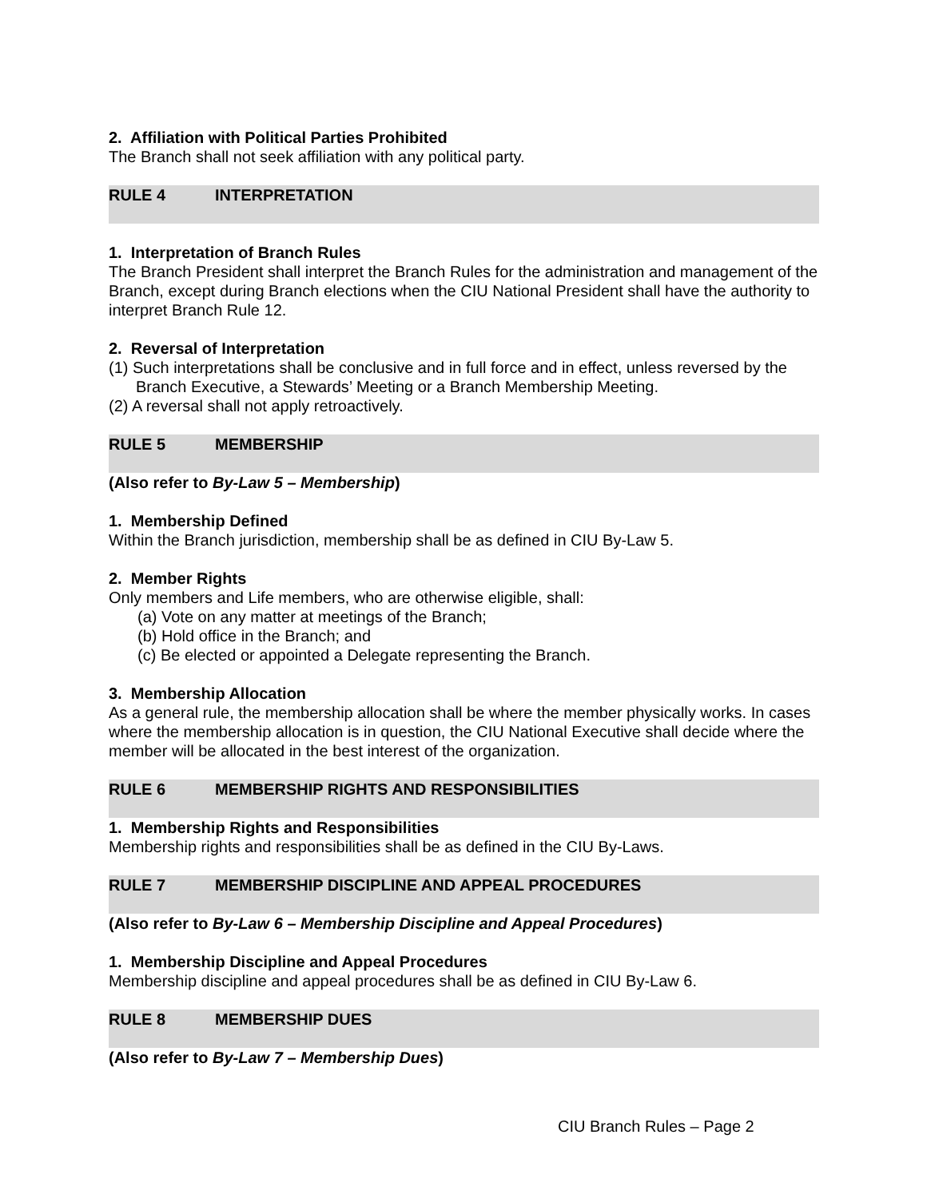2. Affiliation with Political Parties Prohibited
The Branch shall not seek affiliation with any political party.
RULE 4 INTERPRETATION
1. Interpretation of Branch Rules
The Branch President shall interpret the Branch Rules for the administration and management of the Branch, except during Branch elections when the CIU National President shall have the authority to interpret Branch Rule 12.
2. Reversal of Interpretation
(1) Such interpretations shall be conclusive and in full force and in effect, unless reversed by the Branch Executive, a Stewards’ Meeting or a Branch Membership Meeting.
(2) A reversal shall not apply retroactively.
RULE 5 MEMBERSHIP
(Also refer to By-Law 5 – Membership)
1. Membership Defined
Within the Branch jurisdiction, membership shall be as defined in CIU By-Law 5.
2. Member Rights
Only members and Life members, who are otherwise eligible, shall:
(a) Vote on any matter at meetings of the Branch;
(b) Hold office in the Branch; and
(c) Be elected or appointed a Delegate representing the Branch.
3. Membership Allocation
As a general rule, the membership allocation shall be where the member physically works. In cases where the membership allocation is in question, the CIU National Executive shall decide where the member will be allocated in the best interest of the organization.
RULE 6 MEMBERSHIP RIGHTS AND RESPONSIBILITIES
1. Membership Rights and Responsibilities
Membership rights and responsibilities shall be as defined in the CIU By-Laws.
RULE 7 MEMBERSHIP DISCIPLINE AND APPEAL PROCEDURES
(Also refer to By-Law 6 – Membership Discipline and Appeal Procedures)
1. Membership Discipline and Appeal Procedures
Membership discipline and appeal procedures shall be as defined in CIU By-Law 6.
RULE 8 MEMBERSHIP DUES
(Also refer to By-Law 7 – Membership Dues)
CIU Branch Rules – Page 2